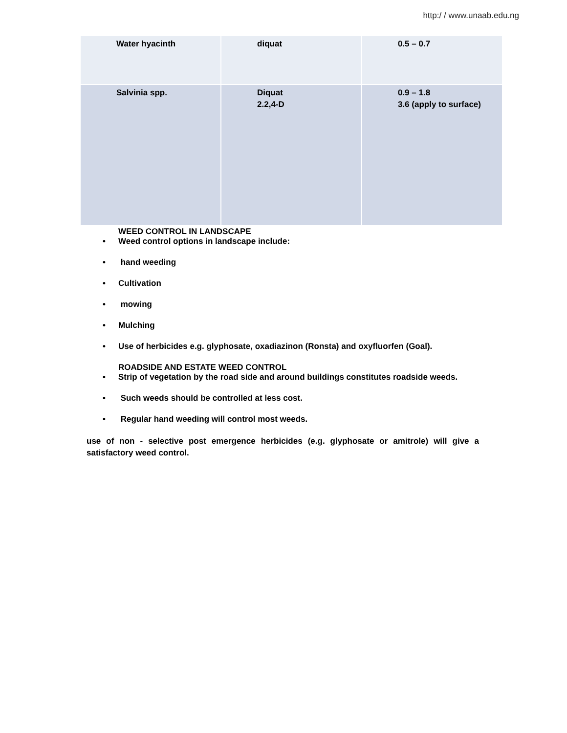http:/ / www.unaab.edu.ng
| Water hyacinth | diquat | 0.5 – 0.7 |
| Salvinia spp. | Diquat 2.2,4-D | 0.9 – 1.8 3.6 (apply to surface) |
WEED CONTROL IN LANDSCAPE
• Weed control options in landscape include:
• hand weeding
• Cultivation
• mowing
• Mulching
• Use of herbicides e.g. glyphosate, oxadiazinon (Ronsta) and oxyfluorfen (Goal).
ROADSIDE AND ESTATE WEED CONTROL
• Strip of vegetation by the road side and around buildings constitutes roadside weeds.
• Such weeds should be controlled at less cost.
• Regular hand weeding will control most weeds.
use of non - selective post emergence herbicides (e.g. glyphosate or amitrole) will give a satisfactory weed control.